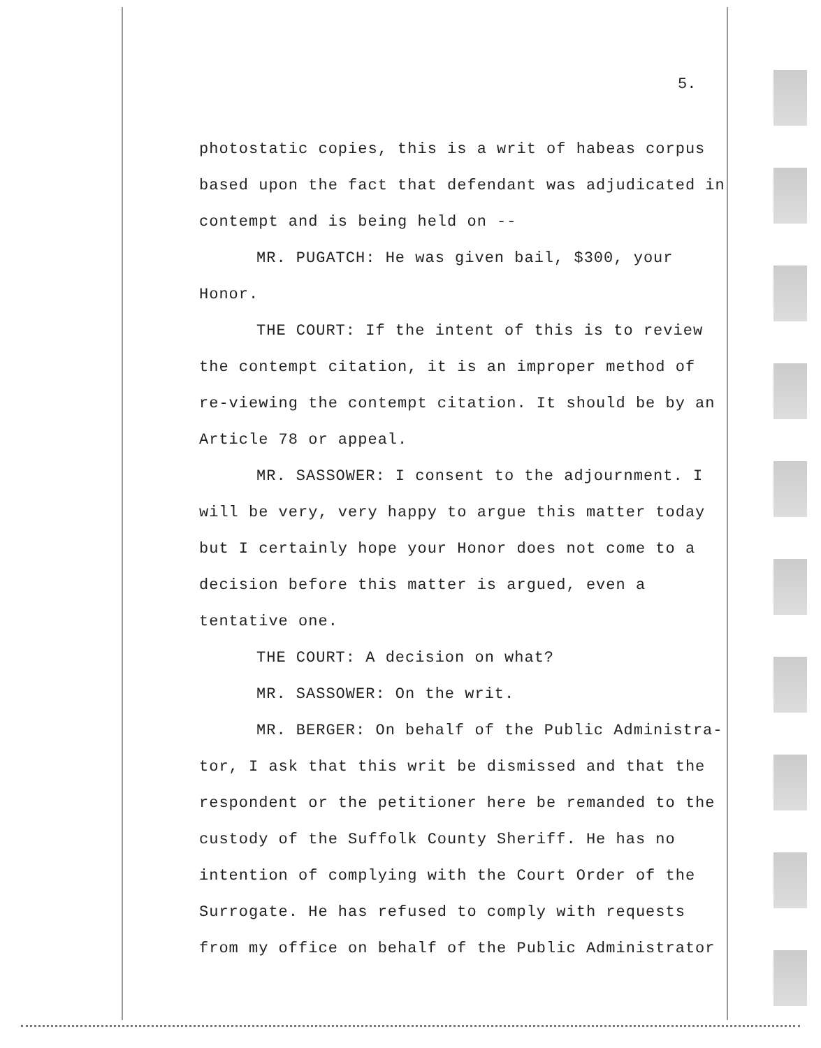5.
photostatic copies, this is a writ of habeas corpus based upon the fact that defendant was adjudicated in contempt and is being held on --
MR. PUGATCH: He was given bail, $300, your Honor.
THE COURT: If the intent of this is to review the contempt citation, it is an improper method of re-viewing the contempt citation. It should be by an Article 78 or appeal.
MR. SASSOWER: I consent to the adjournment. I will be very, very happy to argue this matter today but I certainly hope your Honor does not come to a decision before this matter is argued, even a tentative one.
THE COURT: A decision on what?
MR. SASSOWER: On the writ.
MR. BERGER: On behalf of the Public Administra-tor, I ask that this writ be dismissed and that the respondent or the petitioner here be remanded to the custody of the Suffolk County Sheriff. He has no intention of complying with the Court Order of the Surrogate. He has refused to comply with requests from my office on behalf of the Public Administrator